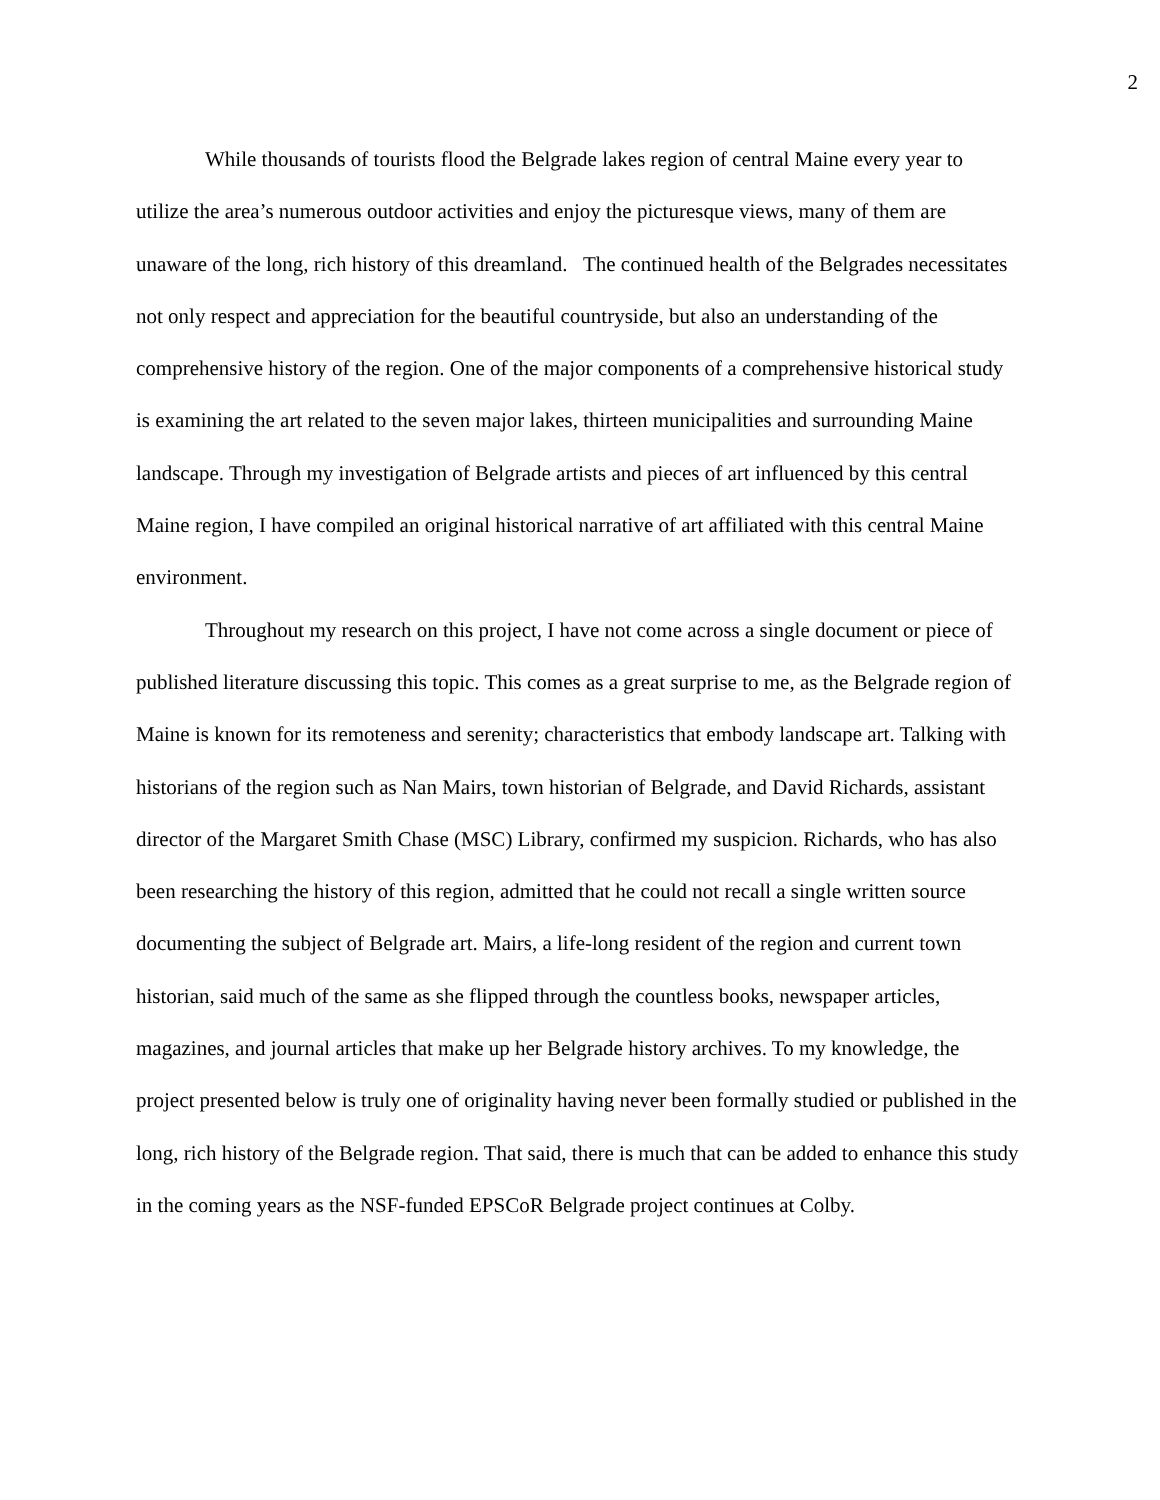2
While thousands of tourists flood the Belgrade lakes region of central Maine every year to utilize the area’s numerous outdoor activities and enjoy the picturesque views, many of them are unaware of the long, rich history of this dreamland. The continued health of the Belgrades necessitates not only respect and appreciation for the beautiful countryside, but also an understanding of the comprehensive history of the region. One of the major components of a comprehensive historical study is examining the art related to the seven major lakes, thirteen municipalities and surrounding Maine landscape. Through my investigation of Belgrade artists and pieces of art influenced by this central Maine region, I have compiled an original historical narrative of art affiliated with this central Maine environment.
Throughout my research on this project, I have not come across a single document or piece of published literature discussing this topic. This comes as a great surprise to me, as the Belgrade region of Maine is known for its remoteness and serenity; characteristics that embody landscape art. Talking with historians of the region such as Nan Mairs, town historian of Belgrade, and David Richards, assistant director of the Margaret Smith Chase (MSC) Library, confirmed my suspicion. Richards, who has also been researching the history of this region, admitted that he could not recall a single written source documenting the subject of Belgrade art. Mairs, a life-long resident of the region and current town historian, said much of the same as she flipped through the countless books, newspaper articles, magazines, and journal articles that make up her Belgrade history archives. To my knowledge, the project presented below is truly one of originality having never been formally studied or published in the long, rich history of the Belgrade region. That said, there is much that can be added to enhance this study in the coming years as the NSF-funded EPSCoR Belgrade project continues at Colby.